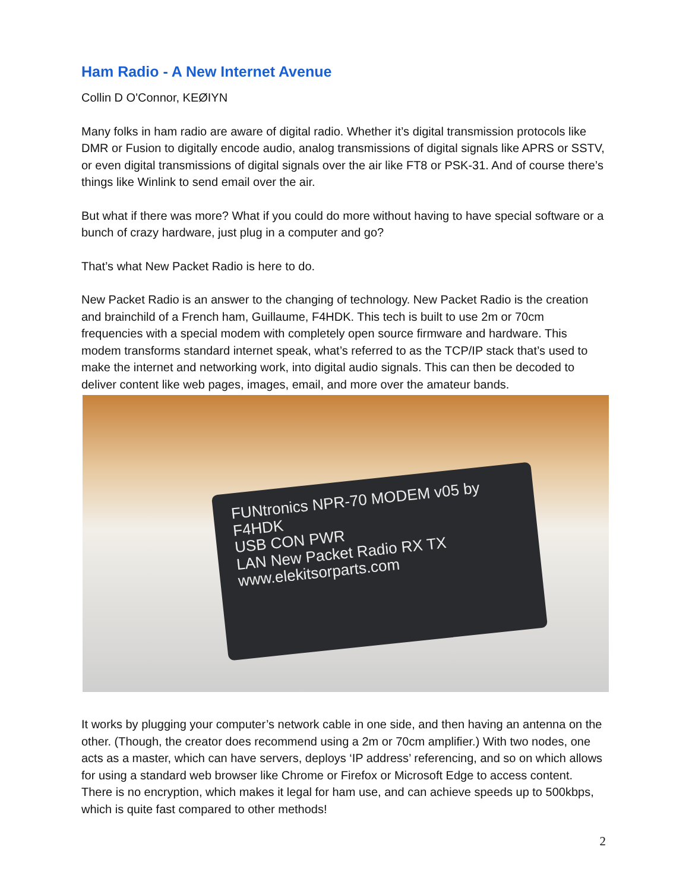Ham Radio - A New Internet Avenue
Collin D O'Connor, KEØIYN
Many folks in ham radio are aware of digital radio. Whether it’s digital transmission protocols like DMR or Fusion to digitally encode audio, analog transmissions of digital signals like APRS or SSTV, or even digital transmissions of digital signals over the air like FT8 or PSK-31. And of course there’s things like Winlink to send email over the air.
But what if there was more? What if you could do more without having to have special software or a bunch of crazy hardware, just plug in a computer and go?
That’s what New Packet Radio is here to do.
New Packet Radio is an answer to the changing of technology. New Packet Radio is the creation and brainchild of a French ham, Guillaume, F4HDK. This tech is built to use 2m or 70cm frequencies with a special modem with completely open source firmware and hardware. This modem transforms standard internet speak, what’s referred to as the TCP/IP stack that’s used to make the internet and networking work, into digital audio signals. This can then be decoded to deliver content like web pages, images, email, and more over the amateur bands.
FUNtronics NPR-70 MODEM v05 by F4HDK
USB CON PWR
LAN New Packet Radio RX TX
www.elekitsorparts.com
It works by plugging your computer’s network cable in one side, and then having an antenna on the other. (Though, the creator does recommend using a 2m or 70cm amplifier.) With two nodes, one acts as a master, which can have servers, deploys ‘IP address’ referencing, and so on which allows for using a standard web browser like Chrome or Firefox or Microsoft Edge to access content. There is no encryption, which makes it legal for ham use, and can achieve speeds up to 500kbps, which is quite fast compared to other methods!
2